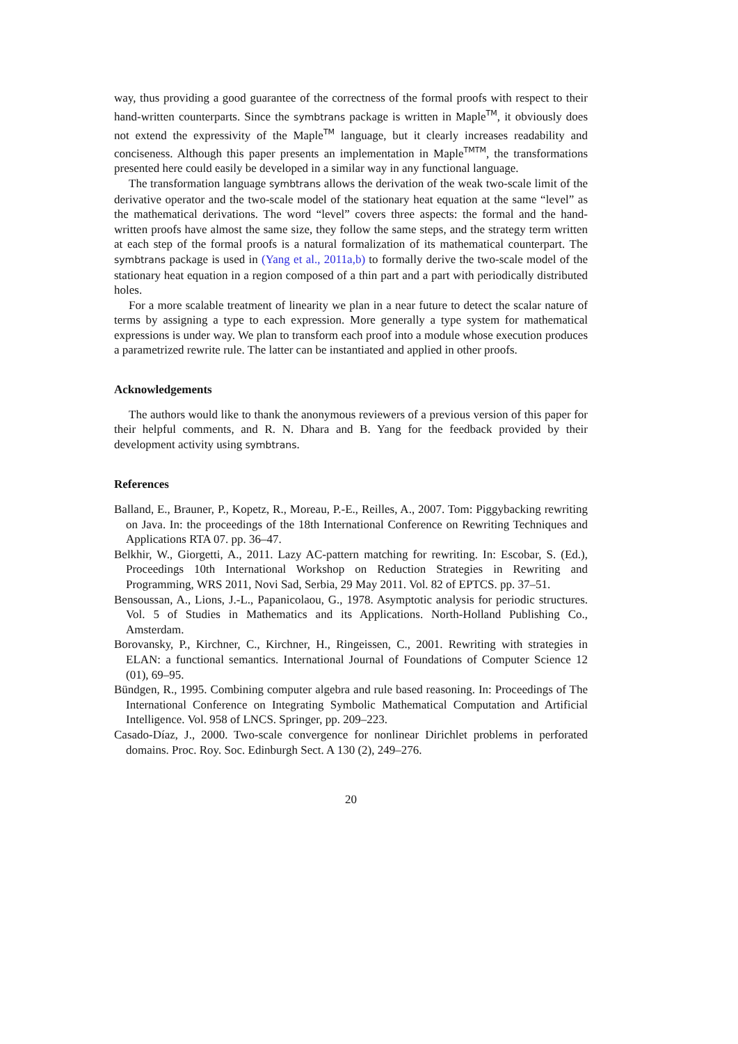way, thus providing a good guarantee of the correctness of the formal proofs with respect to their hand-written counterparts. Since the symbtrans package is written in Maple<sup>TM</sup>, it obviously does not extend the expressivity of the Maple<sup>TM</sup> language, but it clearly increases readability and conciseness. Although this paper presents an implementation in Maple<sup>TMTM</sup>, the transformations presented here could easily be developed in a similar way in any functional language.
The transformation language symbtrans allows the derivation of the weak two-scale limit of the derivative operator and the two-scale model of the stationary heat equation at the same “level” as the mathematical derivations. The word “level” covers three aspects: the formal and the hand-written proofs have almost the same size, they follow the same steps, and the strategy term written at each step of the formal proofs is a natural formalization of its mathematical counterpart. The symbtrans package is used in (Yang et al., 2011a,b) to formally derive the two-scale model of the stationary heat equation in a region composed of a thin part and a part with periodically distributed holes.
For a more scalable treatment of linearity we plan in a near future to detect the scalar nature of terms by assigning a type to each expression. More generally a type system for mathematical expressions is under way. We plan to transform each proof into a module whose execution produces a parametrized rewrite rule. The latter can be instantiated and applied in other proofs.
Acknowledgements
The authors would like to thank the anonymous reviewers of a previous version of this paper for their helpful comments, and R. N. Dhara and B. Yang for the feedback provided by their development activity using symbtrans.
References
Balland, E., Brauner, P., Kopetz, R., Moreau, P.-E., Reilles, A., 2007. Tom: Piggybacking rewriting on Java. In: the proceedings of the 18th International Conference on Rewriting Techniques and Applications RTA 07. pp. 36–47.
Belkhir, W., Giorgetti, A., 2011. Lazy AC-pattern matching for rewriting. In: Escobar, S. (Ed.), Proceedings 10th International Workshop on Reduction Strategies in Rewriting and Programming, WRS 2011, Novi Sad, Serbia, 29 May 2011. Vol. 82 of EPTCS. pp. 37–51.
Bensoussan, A., Lions, J.-L., Papanicolaou, G., 1978. Asymptotic analysis for periodic structures. Vol. 5 of Studies in Mathematics and its Applications. North-Holland Publishing Co., Amsterdam.
Borovansky, P., Kirchner, C., Kirchner, H., Ringeissen, C., 2001. Rewriting with strategies in ELAN: a functional semantics. International Journal of Foundations of Computer Science 12 (01), 69–95.
Bündgen, R., 1995. Combining computer algebra and rule based reasoning. In: Proceedings of The International Conference on Integrating Symbolic Mathematical Computation and Artificial Intelligence. Vol. 958 of LNCS. Springer, pp. 209–223.
Casado-Díaz, J., 2000. Two-scale convergence for nonlinear Dirichlet problems in perforated domains. Proc. Roy. Soc. Edinburgh Sect. A 130 (2), 249–276.
20